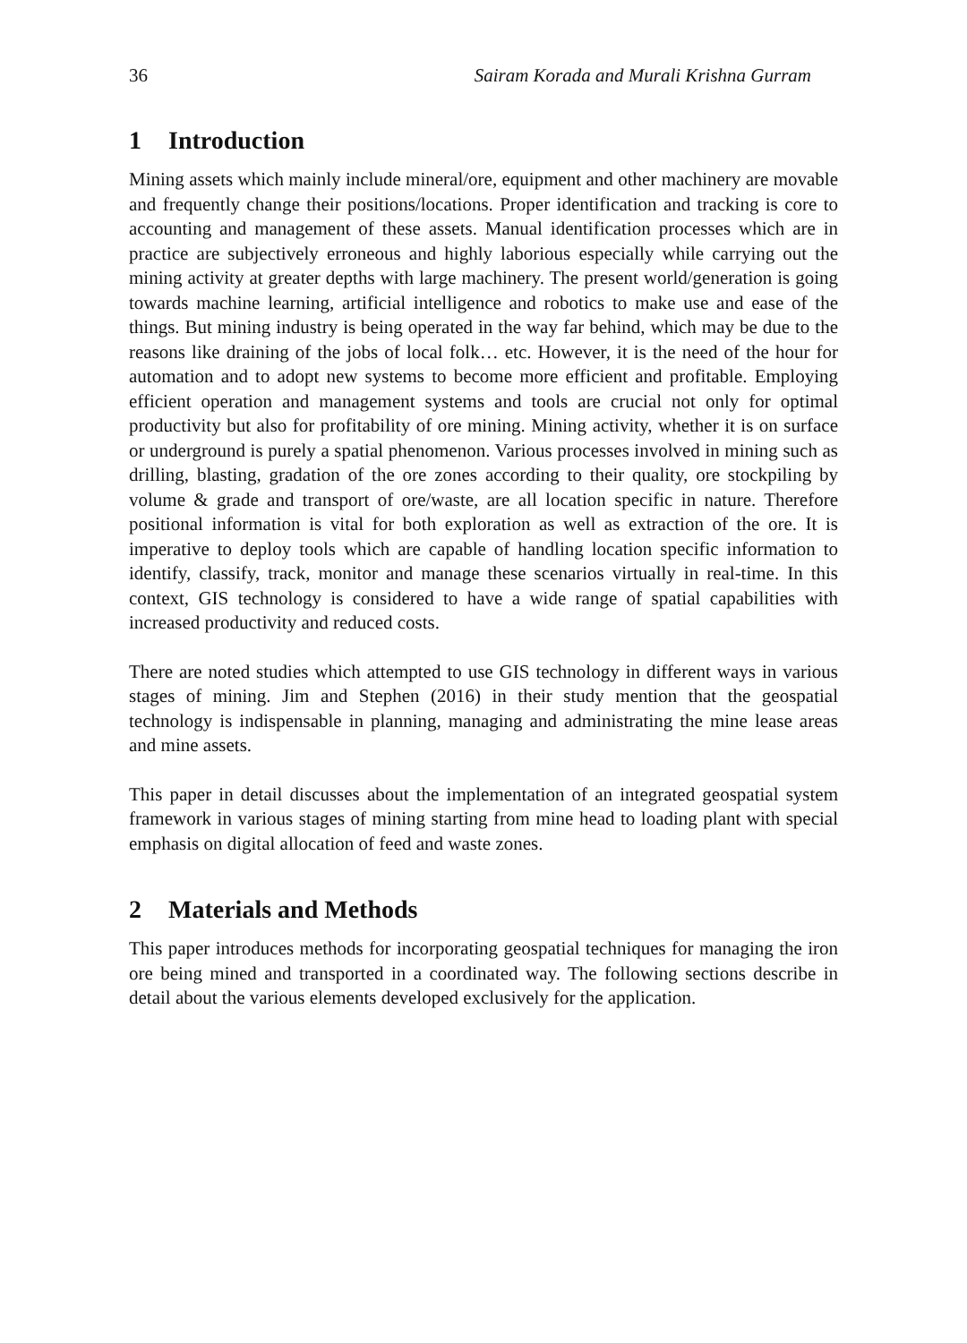36 Sairam Korada and Murali Krishna Gurram
1 Introduction
Mining assets which mainly include mineral/ore, equipment and other machinery are movable and frequently change their positions/locations. Proper identification and tracking is core to accounting and management of these assets. Manual identification processes which are in practice are subjectively erroneous and highly laborious especially while carrying out the mining activity at greater depths with large machinery. The present world/generation is going towards machine learning, artificial intelligence and robotics to make use and ease of the things. But mining industry is being operated in the way far behind, which may be due to the reasons like draining of the jobs of local folk… etc. However, it is the need of the hour for automation and to adopt new systems to become more efficient and profitable. Employing efficient operation and management systems and tools are crucial not only for optimal productivity but also for profitability of ore mining. Mining activity, whether it is on surface or underground is purely a spatial phenomenon. Various processes involved in mining such as drilling, blasting, gradation of the ore zones according to their quality, ore stockpiling by volume & grade and transport of ore/waste, are all location specific in nature. Therefore positional information is vital for both exploration as well as extraction of the ore. It is imperative to deploy tools which are capable of handling location specific information to identify, classify, track, monitor and manage these scenarios virtually in real-time. In this context, GIS technology is considered to have a wide range of spatial capabilities with increased productivity and reduced costs.
There are noted studies which attempted to use GIS technology in different ways in various stages of mining. Jim and Stephen (2016) in their study mention that the geospatial technology is indispensable in planning, managing and administrating the mine lease areas and mine assets.
This paper in detail discusses about the implementation of an integrated geospatial system framework in various stages of mining starting from mine head to loading plant with special emphasis on digital allocation of feed and waste zones.
2 Materials and Methods
This paper introduces methods for incorporating geospatial techniques for managing the iron ore being mined and transported in a coordinated way. The following sections describe in detail about the various elements developed exclusively for the application.